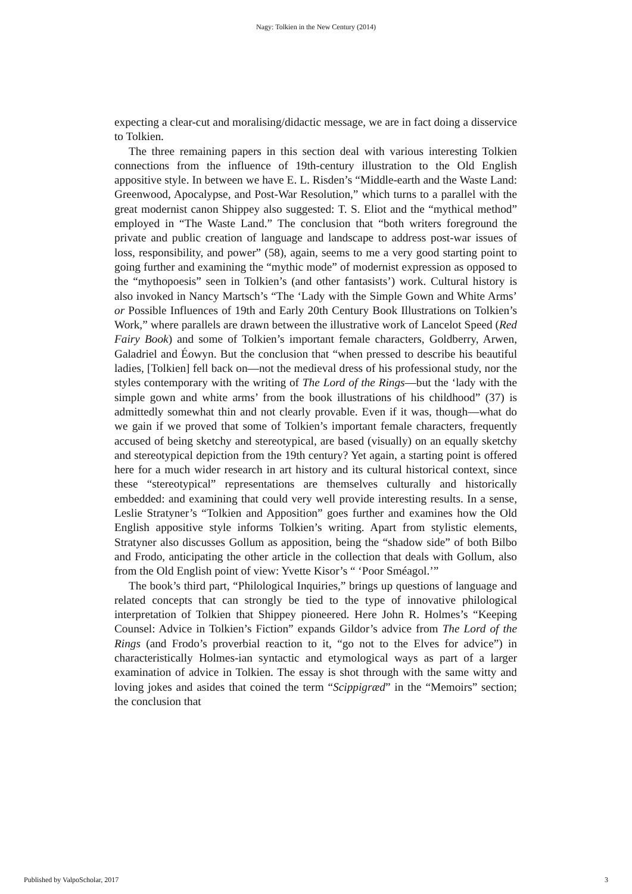Nagy: Tolkien in the New Century (2014)
expecting a clear-cut and moralising/didactic message, we are in fact doing a disservice to Tolkien.
The three remaining papers in this section deal with various interesting Tolkien connections from the influence of 19th-century illustration to the Old English appositive style. In between we have E. L. Risden’s “Middle-earth and the Waste Land: Greenwood, Apocalypse, and Post-War Resolution,” which turns to a parallel with the great modernist canon Shippey also suggested: T. S. Eliot and the “mythical method” employed in “The Waste Land.” The conclusion that “both writers foreground the private and public creation of language and landscape to address post-war issues of loss, responsibility, and power” (58), again, seems to me a very good starting point to going further and examining the “mythic mode” of modernist expression as opposed to the “mythopoesis” seen in Tolkien’s (and other fantasists’) work. Cultural history is also invoked in Nancy Martsch’s “The ‘Lady with the Simple Gown and White Arms’ or Possible Influences of 19th and Early 20th Century Book Illustrations on Tolkien’s Work,” where parallels are drawn between the illustrative work of Lancelot Speed (Red Fairy Book) and some of Tolkien’s important female characters, Goldberry, Arwen, Galadriel and Éowyn. But the conclusion that “when pressed to describe his beautiful ladies, [Tolkien] fell back on—not the medieval dress of his professional study, nor the styles contemporary with the writing of The Lord of the Rings—but the ‘lady with the simple gown and white arms’ from the book illustrations of his childhood” (37) is admittedly somewhat thin and not clearly provable. Even if it was, though—what do we gain if we proved that some of Tolkien’s important female characters, frequently accused of being sketchy and stereotypical, are based (visually) on an equally sketchy and stereotypical depiction from the 19th century? Yet again, a starting point is offered here for a much wider research in art history and its cultural historical context, since these “stereotypical” representations are themselves culturally and historically embedded: and examining that could very well provide interesting results. In a sense, Leslie Stratyner’s “Tolkien and Apposition” goes further and examines how the Old English appositive style informs Tolkien’s writing. Apart from stylistic elements, Stratyner also discusses Gollum as apposition, being the “shadow side” of both Bilbo and Frodo, anticipating the other article in the collection that deals with Gollum, also from the Old English point of view: Yvette Kisor’s “ ‘Poor Sméagol.’”
The book’s third part, “Philological Inquiries,” brings up questions of language and related concepts that can strongly be tied to the type of innovative philological interpretation of Tolkien that Shippey pioneered. Here John R. Holmes’s “Keeping Counsel: Advice in Tolkien’s Fiction” expands Gildor’s advice from The Lord of the Rings (and Frodo’s proverbial reaction to it, “go not to the Elves for advice”) in characteristically Holmes-ian syntactic and etymological ways as part of a larger examination of advice in Tolkien. The essay is shot through with the same witty and loving jokes and asides that coined the term “Scippigræd” in the “Memoirs” section; the conclusion that
Published by ValpoScholar, 2017 3